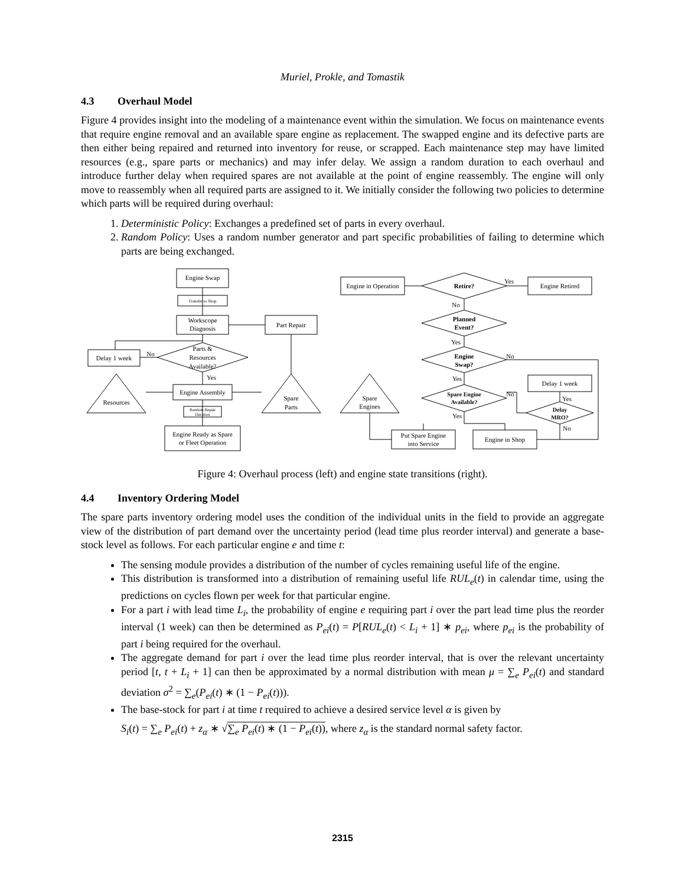Muriel, Prokle, and Tomastik
4.3 Overhaul Model
Figure 4 provides insight into the modeling of a maintenance event within the simulation. We focus on maintenance events that require engine removal and an available spare engine as replacement. The swapped engine and its defective parts are then either being repaired and returned into inventory for reuse, or scrapped. Each maintenance step may have limited resources (e.g., spare parts or mechanics) and may infer delay. We assign a random duration to each overhaul and introduce further delay when required spares are not available at the point of engine reassembly. The engine will only move to reassembly when all required parts are assigned to it. We initially consider the following two policies to determine which parts will be required during overhaul:
1. Deterministic Policy: Exchanges a predefined set of parts in every overhaul.
2. Random Policy: Uses a random number generator and part specific probabilities of failing to determine which parts are being exchanged.
Engine Swap
Transfer to Shop
Workscope
Diagnosis
Part Repair
Parts &
Resources
Available?
Delay 1 week
No
Yes
Engine Assembly
Random Repair
Duration
Engine Ready as Spare
or Fleet Operation
Resources
Spare
Parts
Engine in Operation
Retire?
Yes
Engine Retired
No
Planned
Event?
Yes
Engine
Swap?
No
Yes
Delay 1 week
Spare Engine
Available?
No
Yes
Yes
Delay
MRO?
No
Spare
Engines
Put Spare Engine
into Service
Engine in Shop
Figure 4: Overhaul process (left) and engine state transitions (right).
4.4 Inventory Ordering Model
The spare parts inventory ordering model uses the condition of the individual units in the field to provide an aggregate view of the distribution of part demand over the uncertainty period (lead time plus reorder interval) and generate a base-stock level as follows. For each particular engine e and time t:
The sensing module provides a distribution of the number of cycles remaining useful life of the engine.
This distribution is transformed into a distribution of remaining useful life RUL<sub>e</sub>(t) in calendar time, using the predictions on cycles flown per week for that particular engine.
For a part i with lead time L<sub>i</sub>, the probability of engine e requiring part i over the part lead time plus the reorder interval (1 week) can then be determined as P<sub>ei</sub>(t) = P[RUL<sub>e</sub>(t) < L<sub>i</sub> + 1] ∗ p<sub>ei</sub>, where p<sub>ei</sub> is the probability of part i being required for the overhaul.
The aggregate demand for part i over the lead time plus reorder interval, that is over the relevant uncertainty period [t, t + L<sub>i</sub> + 1] can then be approximated by a normal distribution with mean μ = ∑<sub>e</sub> P<sub>ei</sub>(t) and standard deviation σ<sup>2</sup> = ∑<sub>e</sub>(P<sub>ei</sub>(t) ∗ (1 − P<sub>ei</sub>(t))).
The base-stock for part i at time t required to achieve a desired service level α is given by
S<sub>i</sub>(t) = ∑<sub>e</sub> P<sub>ei</sub>(t) + z<sub>α</sub> ∗ √∑<sub>e</sub> P<sub>ei</sub>(t) ∗ (1 − P<sub>ei</sub>(t)), where z<sub>α</sub> is the standard normal safety factor.
2315